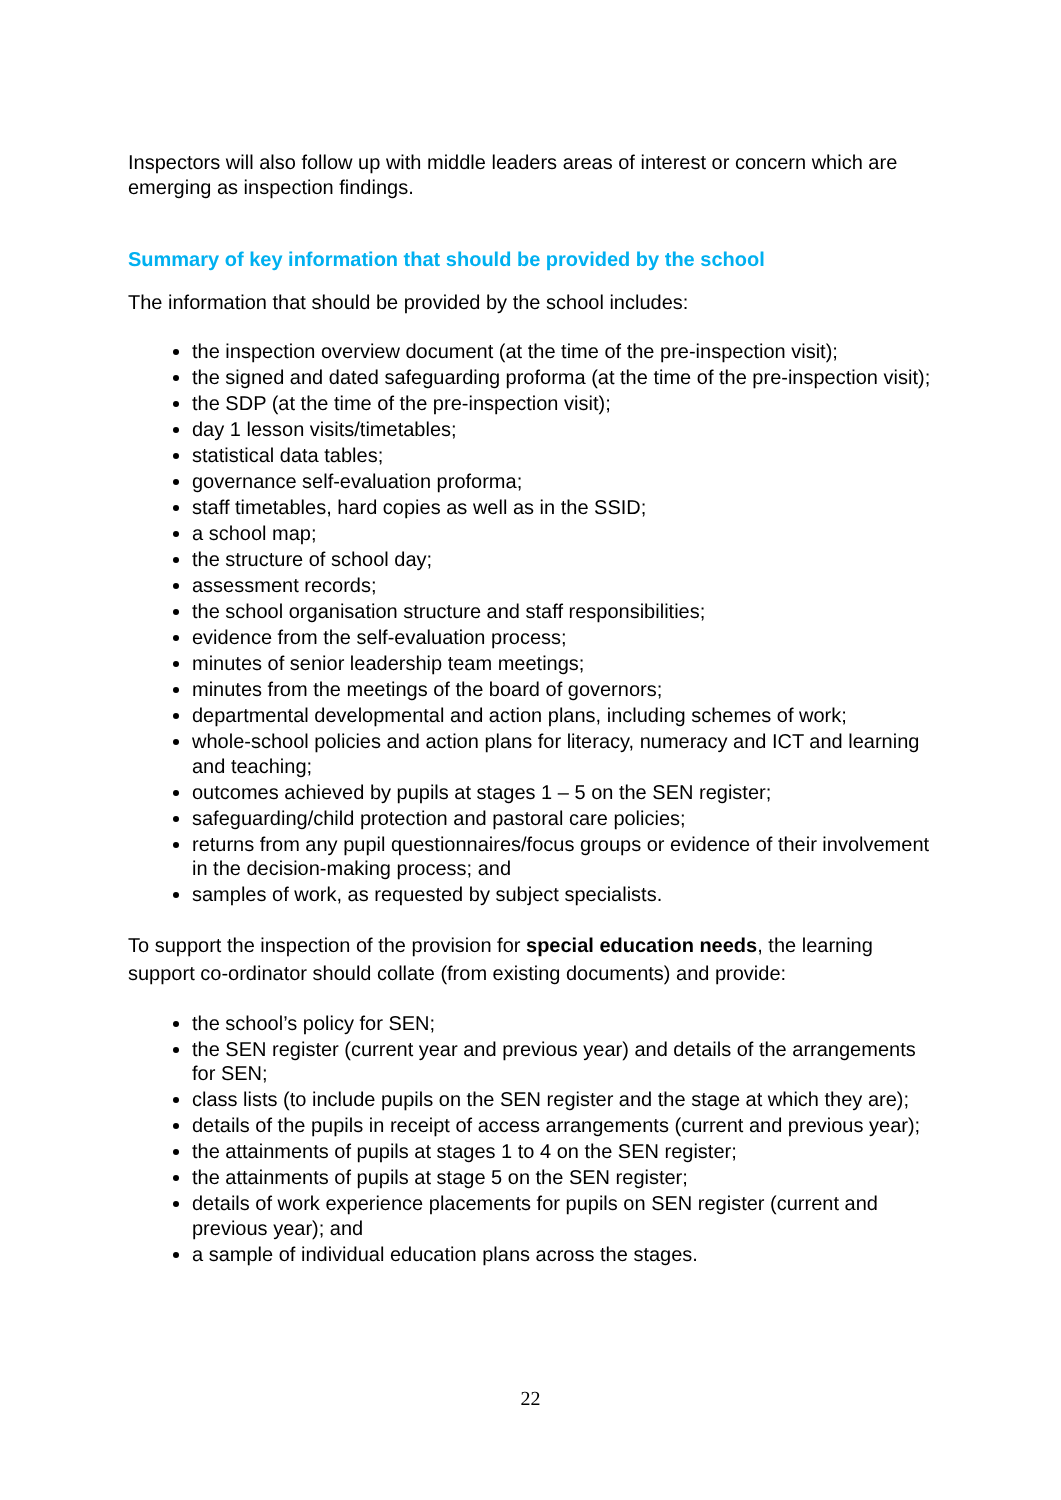Inspectors will also follow up with middle leaders areas of interest or concern which are emerging as inspection findings.
Summary of key information that should be provided by the school
The information that should be provided by the school includes:
the inspection overview document (at the time of the pre-inspection visit);
the signed and dated safeguarding proforma (at the time of the pre-inspection visit);
the SDP (at the time of the pre-inspection visit);
day 1 lesson visits/timetables;
statistical data tables;
governance self-evaluation proforma;
staff timetables, hard copies as well as in the SSID;
a school map;
the structure of school day;
assessment records;
the school organisation structure and staff responsibilities;
evidence from the self-evaluation process;
minutes of senior leadership team meetings;
minutes from the meetings of the board of governors;
departmental developmental and action plans, including schemes of work;
whole-school policies and action plans for literacy, numeracy and ICT and learning and teaching;
outcomes achieved by pupils at stages 1 – 5 on the SEN register;
safeguarding/child protection and pastoral care policies;
returns from any pupil questionnaires/focus groups or evidence of their involvement in the decision-making process; and
samples of work, as requested by subject specialists.
To support the inspection of the provision for special education needs, the learning support co-ordinator should collate (from existing documents) and provide:
the school’s policy for SEN;
the SEN register (current year and previous year) and details of the arrangements for SEN;
class lists (to include pupils on the SEN register and the stage at which they are);
details of the pupils in receipt of access arrangements (current and previous year);
the attainments of pupils at stages 1 to 4 on the SEN register;
the attainments of pupils at stage 5 on the SEN register;
details of work experience placements for pupils on SEN register (current and previous year); and
a sample of individual education plans across the stages.
22